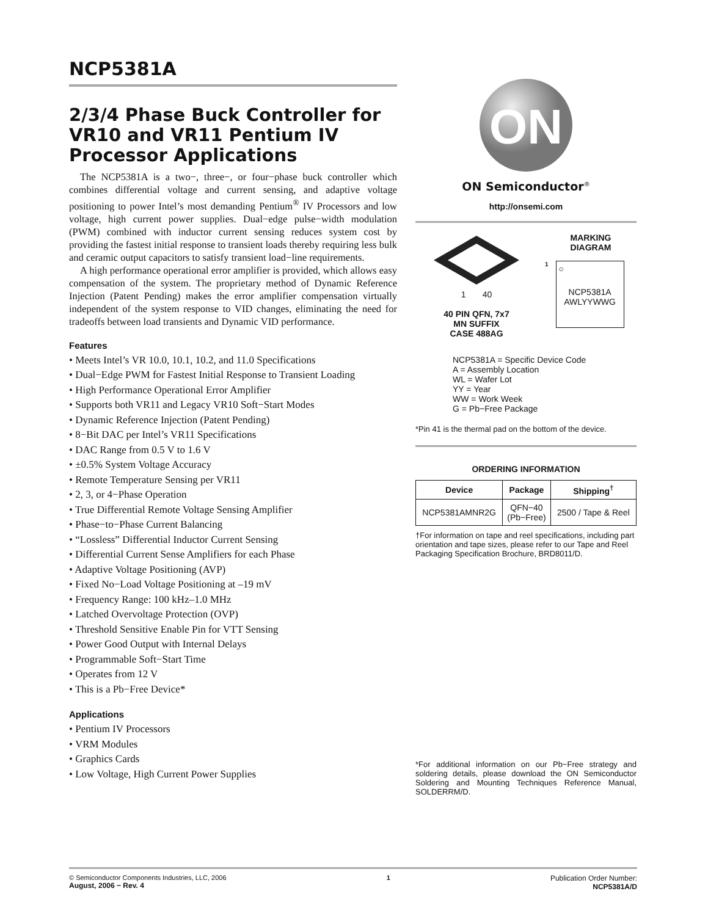NCP5381A
2/3/4 Phase Buck Controller for VR10 and VR11 Pentium IV Processor Applications
The NCP5381A is a two−, three−, or four−phase buck controller which combines differential voltage and current sensing, and adaptive voltage positioning to power Intel’s most demanding Pentium<sup>®</sup> IV Processors and low voltage, high current power supplies. Dual−edge pulse−width modulation (PWM) combined with inductor current sensing reduces system cost by providing the fastest initial response to transient loads thereby requiring less bulk and ceramic output capacitors to satisfy transient load−line requirements.
A high performance operational error amplifier is provided, which allows easy compensation of the system. The proprietary method of Dynamic Reference Injection (Patent Pending) makes the error amplifier compensation virtually independent of the system response to VID changes, eliminating the need for tradeoffs between load transients and Dynamic VID performance.
Features
• Meets Intel’s VR 10.0, 10.1, 10.2, and 11.0 Specifications
• Dual−Edge PWM for Fastest Initial Response to Transient Loading
• High Performance Operational Error Amplifier
• Supports both VR11 and Legacy VR10 Soft−Start Modes
• Dynamic Reference Injection (Patent Pending)
• 8−Bit DAC per Intel’s VR11 Specifications
• DAC Range from 0.5 V to 1.6 V
• ±0.5% System Voltage Accuracy
• Remote Temperature Sensing per VR11
• 2, 3, or 4−Phase Operation
• True Differential Remote Voltage Sensing Amplifier
• Phase−to−Phase Current Balancing
• “Lossless” Differential Inductor Current Sensing
• Differential Current Sense Amplifiers for each Phase
• Adaptive Voltage Positioning (AVP)
• Fixed No−Load Voltage Positioning at –19 mV
• Frequency Range: 100 kHz–1.0 MHz
• Latched Overvoltage Protection (OVP)
• Threshold Sensitive Enable Pin for VTT Sensing
• Power Good Output with Internal Delays
• Programmable Soft−Start Time
• Operates from 12 V
• This is a Pb−Free Device*
Applications
• Pentium IV Processors
• VRM Modules
• Graphics Cards
• Low Voltage, High Current Power Supplies
ON
ON Semiconductor<sup>®</sup>
http://onsemi.com
1 40
40 PIN QFN, 7x7
MN SUFFIX
CASE 488AG
MARKING
DIAGRAM
1
○
NCP5381A
AWLYYWWG
| NCP5381A = Specific Device Code A = Assembly Location WL = Wafer Lot YY = Year WW = Work Week G = Pb−Free Package |
*Pin 41 is the thermal pad on the bottom of the device.
ORDERING INFORMATION
| Device | Package | Shipping<sup>†</sup> |
| --- | --- | --- |
| NCP5381AMNR2G | QFN−40 (Pb−Free) | 2500 / Tape & Reel |
†For information on tape and reel specifications, including part orientation and tape sizes, please refer to our Tape and Reel Packaging Specification Brochure, BRD8011/D.
*For additional information on our Pb−Free strategy and soldering details, please download the ON Semiconductor Soldering and Mounting Techniques Reference Manual, SOLDERRM/D.
© Semiconductor Components Industries, LLC, 2006
August, 2006 − Rev. 4
1 Publication Order Number:
NCP5381A/D